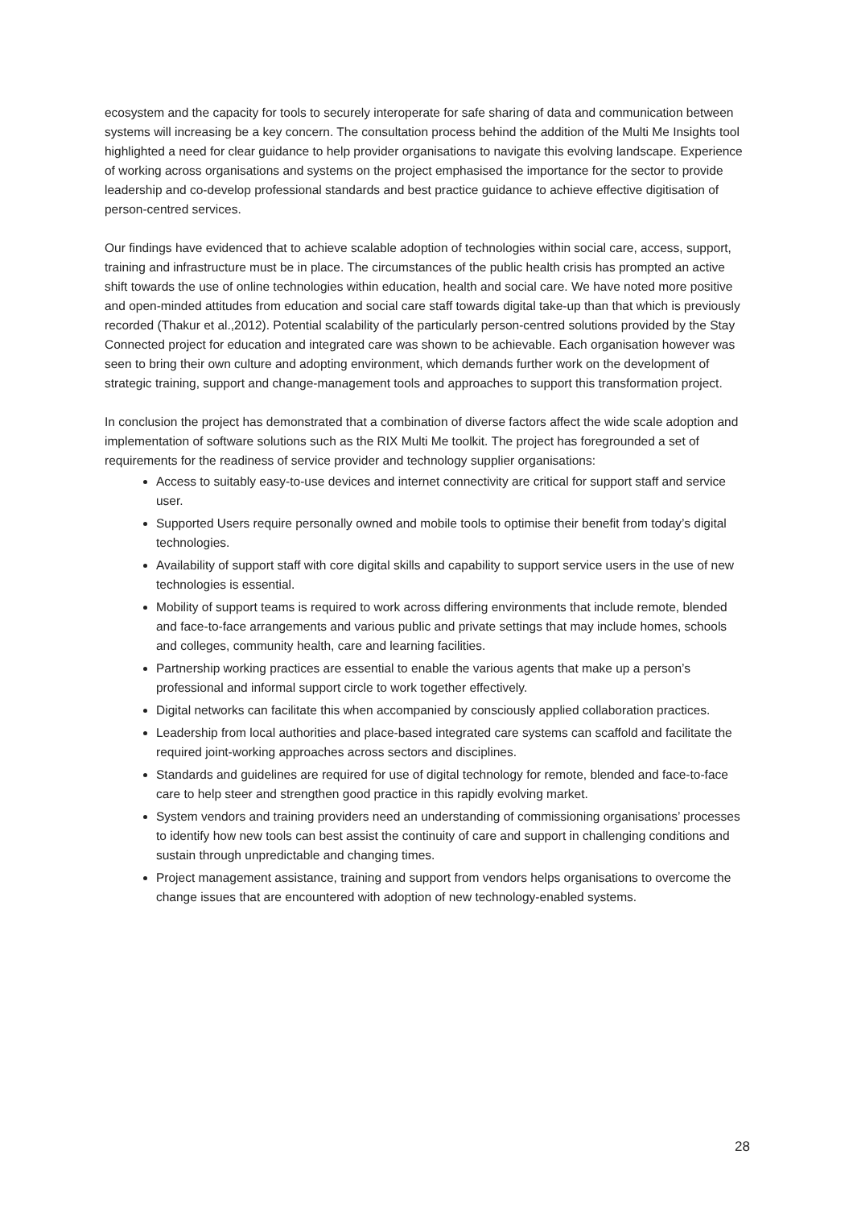ecosystem and the capacity for tools to securely interoperate for safe sharing of data and communication between systems will increasing be a key concern. The consultation process behind the addition of the Multi Me Insights tool highlighted a need for clear guidance to help provider organisations to navigate this evolving landscape. Experience of working across organisations and systems on the project emphasised the importance for the sector to provide leadership and co-develop professional standards and best practice guidance to achieve effective digitisation of person-centred services.
Our findings have evidenced that to achieve scalable adoption of technologies within social care, access, support, training and infrastructure must be in place. The circumstances of the public health crisis has prompted an active shift towards the use of online technologies within education, health and social care. We have noted more positive and open-minded attitudes from education and social care staff towards digital take-up than that which is previously recorded (Thakur et al.,2012). Potential scalability of the particularly person-centred solutions provided by the Stay Connected project for education and integrated care was shown to be achievable. Each organisation however was seen to bring their own culture and adopting environment, which demands further work on the development of strategic training, support and change-management tools and approaches to support this transformation project.
In conclusion the project has demonstrated that a combination of diverse factors affect the wide scale adoption and implementation of software solutions such as the RIX Multi Me toolkit. The project has foregrounded a set of requirements for the readiness of service provider and technology supplier organisations:
Access to suitably easy-to-use devices and internet connectivity are critical for support staff and service user.
Supported Users require personally owned and mobile tools to optimise their benefit from today’s digital technologies.
Availability of support staff with core digital skills and capability to support service users in the use of new technologies is essential.
Mobility of support teams is required to work across differing environments that include remote, blended and face-to-face arrangements and various public and private settings that may include homes, schools and colleges, community health, care and learning facilities.
Partnership working practices are essential to enable the various agents that make up a person’s professional and informal support circle to work together effectively.
Digital networks can facilitate this when accompanied by consciously applied collaboration practices.
Leadership from local authorities and place-based integrated care systems can scaffold and facilitate the required joint-working approaches across sectors and disciplines.
Standards and guidelines are required for use of digital technology for remote, blended and face-to-face care to help steer and strengthen good practice in this rapidly evolving market.
System vendors and training providers need an understanding of commissioning organisations’ processes to identify how new tools can best assist the continuity of care and support in challenging conditions and sustain through unpredictable and changing times.
Project management assistance, training and support from vendors helps organisations to overcome the change issues that are encountered with adoption of new technology-enabled systems.
28